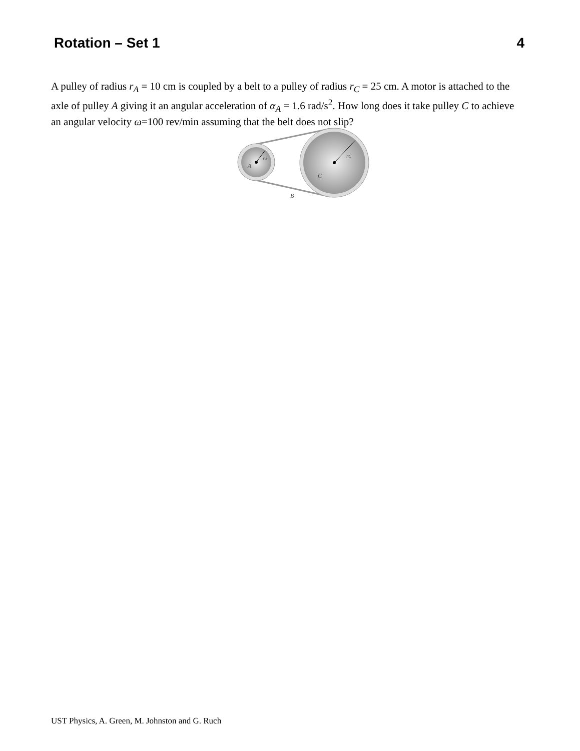Rotation – Set 1 4
A pulley of radius r<sub>A</sub> = 10 cm is coupled by a belt to a pulley of radius r<sub>C</sub> = 25 cm. A motor is attached to the axle of pulley A giving it an angular acceleration of α<sub>A</sub> = 1.6 rad/s<sup>2</sup>. How long does it take pulley C to achieve an angular velocity ω=100 rev/min assuming that the belt does not slip?
A
rA
rC
C
B
UST Physics, A. Green, M. Johnston and G. Ruch